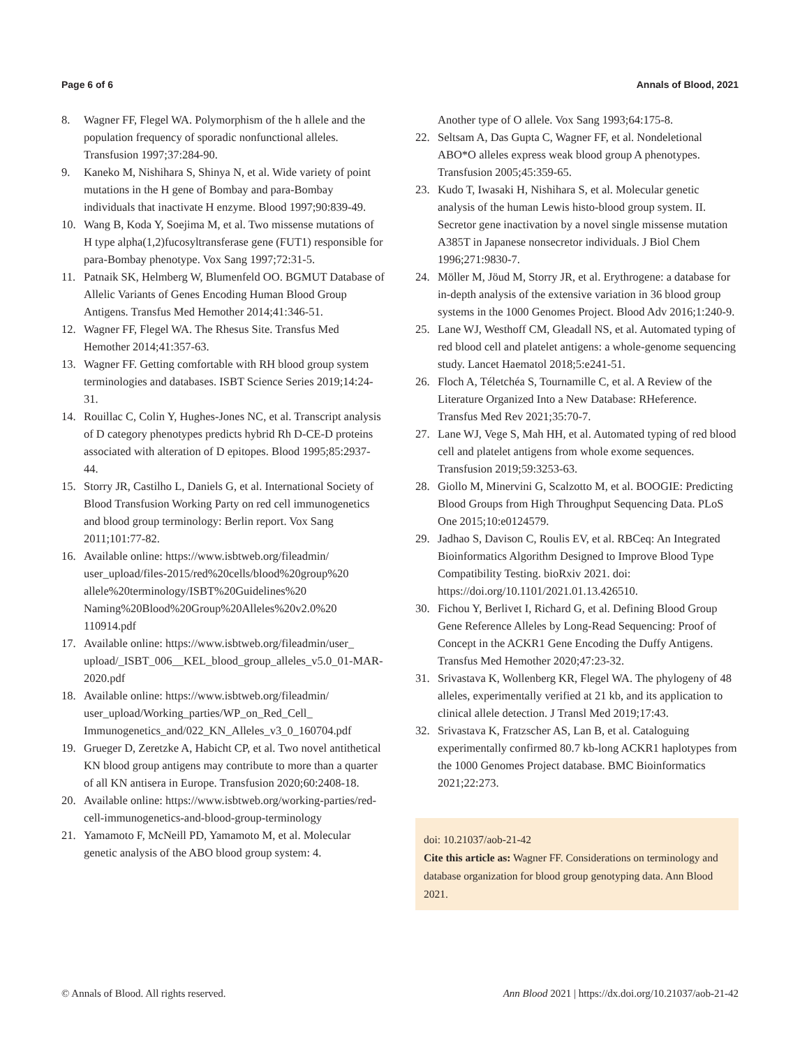Page 6 of 6 Annals of Blood, 2021
8. Wagner FF, Flegel WA. Polymorphism of the h allele and the population frequency of sporadic nonfunctional alleles. Transfusion 1997;37:284-90.
9. Kaneko M, Nishihara S, Shinya N, et al. Wide variety of point mutations in the H gene of Bombay and para-Bombay individuals that inactivate H enzyme. Blood 1997;90:839-49.
10. Wang B, Koda Y, Soejima M, et al. Two missense mutations of H type alpha(1,2)fucosyltransferase gene (FUT1) responsible for para-Bombay phenotype. Vox Sang 1997;72:31-5.
11. Patnaik SK, Helmberg W, Blumenfeld OO. BGMUT Database of Allelic Variants of Genes Encoding Human Blood Group Antigens. Transfus Med Hemother 2014;41:346-51.
12. Wagner FF, Flegel WA. The Rhesus Site. Transfus Med Hemother 2014;41:357-63.
13. Wagner FF. Getting comfortable with RH blood group system terminologies and databases. ISBT Science Series 2019;14:24-31.
14. Rouillac C, Colin Y, Hughes-Jones NC, et al. Transcript analysis of D category phenotypes predicts hybrid Rh D-CE-D proteins associated with alteration of D epitopes. Blood 1995;85:2937-44.
15. Storry JR, Castilho L, Daniels G, et al. International Society of Blood Transfusion Working Party on red cell immunogenetics and blood group terminology: Berlin report. Vox Sang 2011;101:77-82.
16. Available online: https://www.isbtweb.org/fileadmin/ user_upload/files-2015/red%20cells/blood%20group%20 allele%20terminology/ISBT%20Guidelines%20 Naming%20Blood%20Group%20Alleles%20v2.0%20 110914.pdf
17. Available online: https://www.isbtweb.org/fileadmin/user_ upload/_ISBT_006__KEL_blood_group_alleles_v5.0_01-MAR-2020.pdf
18. Available online: https://www.isbtweb.org/fileadmin/ user_upload/Working_parties/WP_on_Red_Cell_ Immunogenetics_and/022_KN_Alleles_v3_0_160704.pdf
19. Grueger D, Zeretzke A, Habicht CP, et al. Two novel antithetical KN blood group antigens may contribute to more than a quarter of all KN antisera in Europe. Transfusion 2020;60:2408-18.
20. Available online: https://www.isbtweb.org/working-parties/red-cell-immunogenetics-and-blood-group-terminology
21. Yamamoto F, McNeill PD, Yamamoto M, et al. Molecular genetic analysis of the ABO blood group system: 4.
Another type of O allele. Vox Sang 1993;64:175-8.
22. Seltsam A, Das Gupta C, Wagner FF, et al. Nondeletional ABO*O alleles express weak blood group A phenotypes. Transfusion 2005;45:359-65.
23. Kudo T, Iwasaki H, Nishihara S, et al. Molecular genetic analysis of the human Lewis histo-blood group system. II. Secretor gene inactivation by a novel single missense mutation A385T in Japanese nonsecretor individuals. J Biol Chem 1996;271:9830-7.
24. Möller M, Jöud M, Storry JR, et al. Erythrogene: a database for in-depth analysis of the extensive variation in 36 blood group systems in the 1000 Genomes Project. Blood Adv 2016;1:240-9.
25. Lane WJ, Westhoff CM, Gleadall NS, et al. Automated typing of red blood cell and platelet antigens: a whole-genome sequencing study. Lancet Haematol 2018;5:e241-51.
26. Floch A, Téletchéa S, Tournamille C, et al. A Review of the Literature Organized Into a New Database: RHeference. Transfus Med Rev 2021;35:70-7.
27. Lane WJ, Vege S, Mah HH, et al. Automated typing of red blood cell and platelet antigens from whole exome sequences. Transfusion 2019;59:3253-63.
28. Giollo M, Minervini G, Scalzotto M, et al. BOOGIE: Predicting Blood Groups from High Throughput Sequencing Data. PLoS One 2015;10:e0124579.
29. Jadhao S, Davison C, Roulis EV, et al. RBCeq: An Integrated Bioinformatics Algorithm Designed to Improve Blood Type Compatibility Testing. bioRxiv 2021. doi: https://doi.org/10.1101/2021.01.13.426510.
30. Fichou Y, Berlivet I, Richard G, et al. Defining Blood Group Gene Reference Alleles by Long-Read Sequencing: Proof of Concept in the ACKR1 Gene Encoding the Duffy Antigens. Transfus Med Hemother 2020;47:23-32.
31. Srivastava K, Wollenberg KR, Flegel WA. The phylogeny of 48 alleles, experimentally verified at 21 kb, and its application to clinical allele detection. J Transl Med 2019;17:43.
32. Srivastava K, Fratzscher AS, Lan B, et al. Cataloguing experimentally confirmed 80.7 kb-long ACKR1 haplotypes from the 1000 Genomes Project database. BMC Bioinformatics 2021;22:273.
doi: 10.21037/aob-21-42
Cite this article as: Wagner FF. Considerations on terminology and database organization for blood group genotyping data. Ann Blood 2021.
© Annals of Blood. All rights reserved. Ann Blood 2021 | https://dx.doi.org/10.21037/aob-21-42